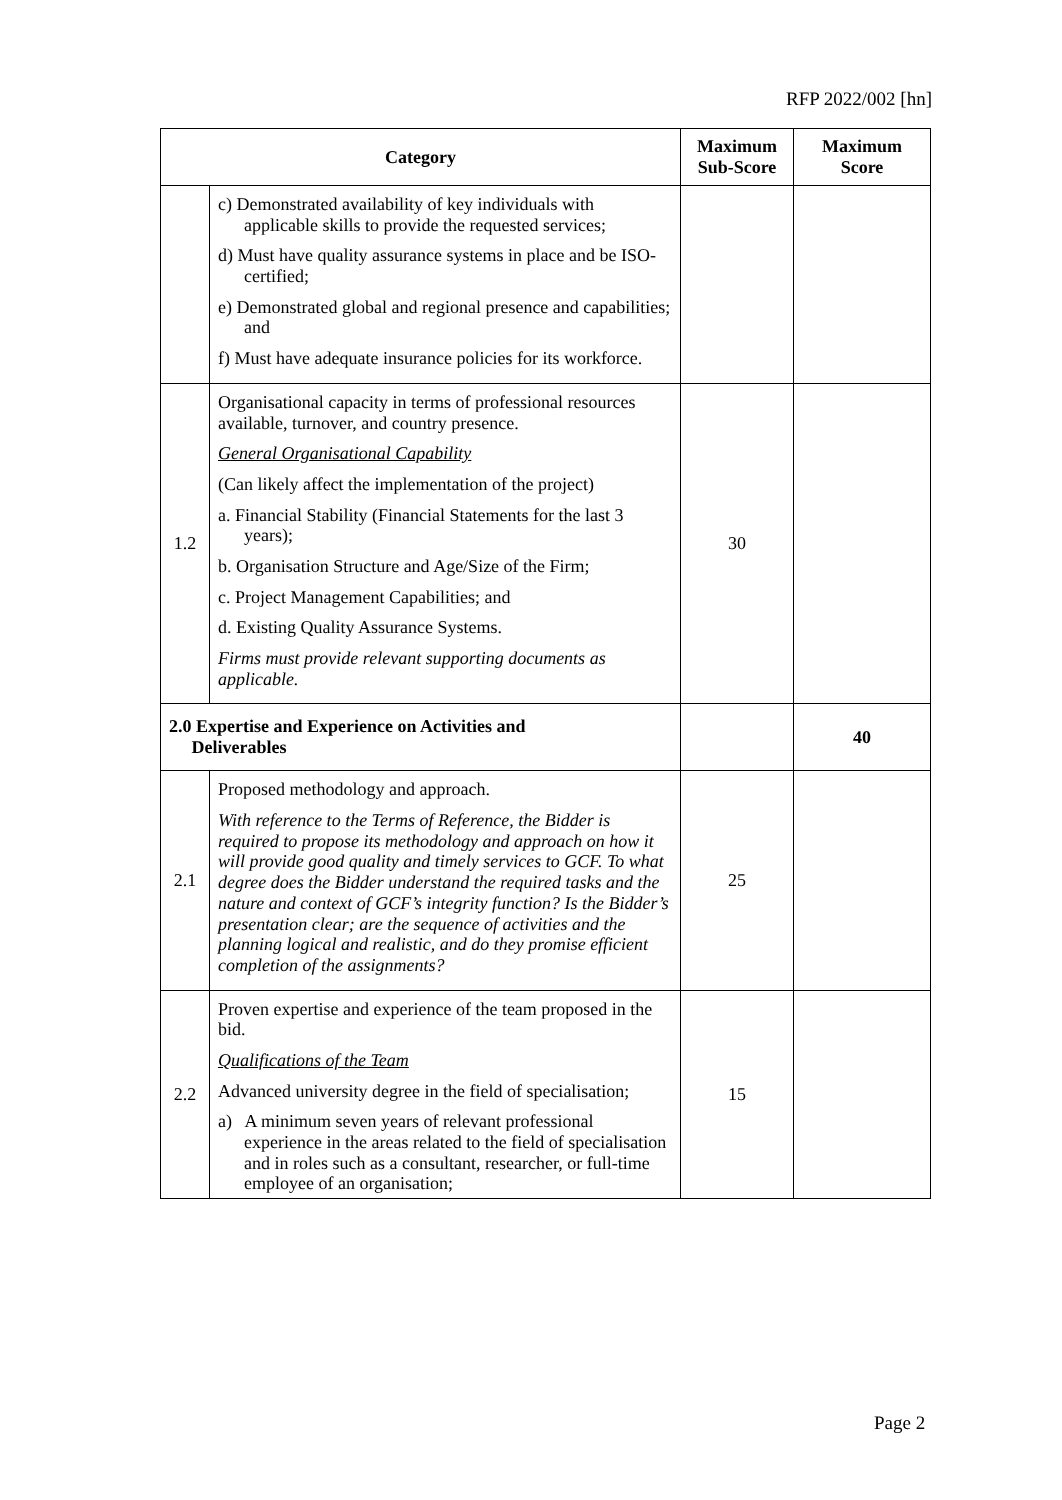RFP 2022/002 [hn]
| Category | | Maximum Sub-Score | Maximum Score |
| --- | --- | --- | --- |
| | c) Demonstrated availability of key individuals with applicable skills to provide the requested services; d) Must have quality assurance systems in place and be ISO-certified; e) Demonstrated global and regional presence and capabilities; and f) Must have adequate insurance policies for its workforce. | | |
| 1.2 | Organisational capacity in terms of professional resources available, turnover, and country presence. General Organisational Capability (Can likely affect the implementation of the project) a. Financial Stability (Financial Statements for the last 3 years); b. Organisation Structure and Age/Size of the Firm; c. Project Management Capabilities; and d. Existing Quality Assurance Systems. Firms must provide relevant supporting documents as applicable. | 30 | |
| 2.0 Expertise and Experience on Activities and Deliverables | | | 40 |
| 2.1 | Proposed methodology and approach. With reference to the Terms of Reference, the Bidder is required to propose its methodology and approach on how it will provide good quality and timely services to GCF. To what degree does the Bidder understand the required tasks and the nature and context of GCF’s integrity function? Is the Bidder’s presentation clear; are the sequence of activities and the planning logical and realistic, and do they promise efficient completion of the assignments? | 25 | |
| 2.2 | Proven expertise and experience of the team proposed in the bid. Qualifications of the Team Advanced university degree in the field of specialisation; a) A minimum seven years of relevant professional experience in the areas related to the field of specialisation and in roles such as a consultant, researcher, or full-time employee of an organisation; | 15 | |
Page 2